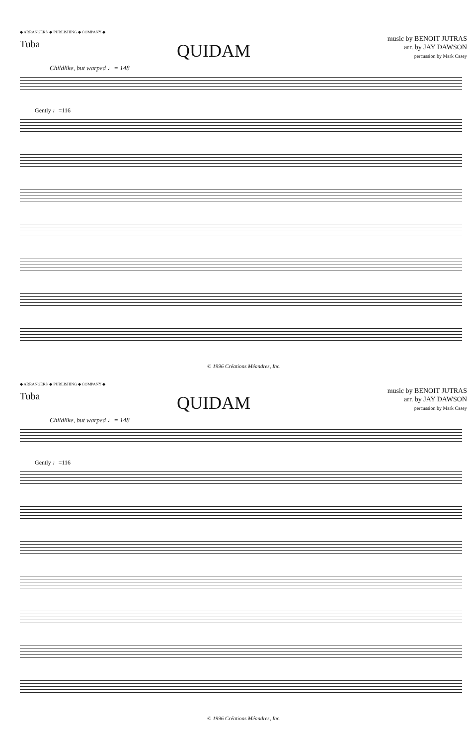◆ ARRANGERS' ◆ PUBLISHING ◆ COMPANY ◆
Tuba
QUIDAM
music by BENOIT JUTRAS
arr. by JAY DAWSON
percussion by Mark Casey
Childlike, but warped ♩= 148
Gently ♩=116
© 1996 Créations Méandres, Inc.
◆ ARRANGERS' ◆ PUBLISHING ◆ COMPANY ◆
Tuba
QUIDAM
music by BENOIT JUTRAS
arr. by JAY DAWSON
percussion by Mark Casey
Childlike, but warped ♩= 148
Gently ♩=116
© 1996 Créations Méandres, Inc.